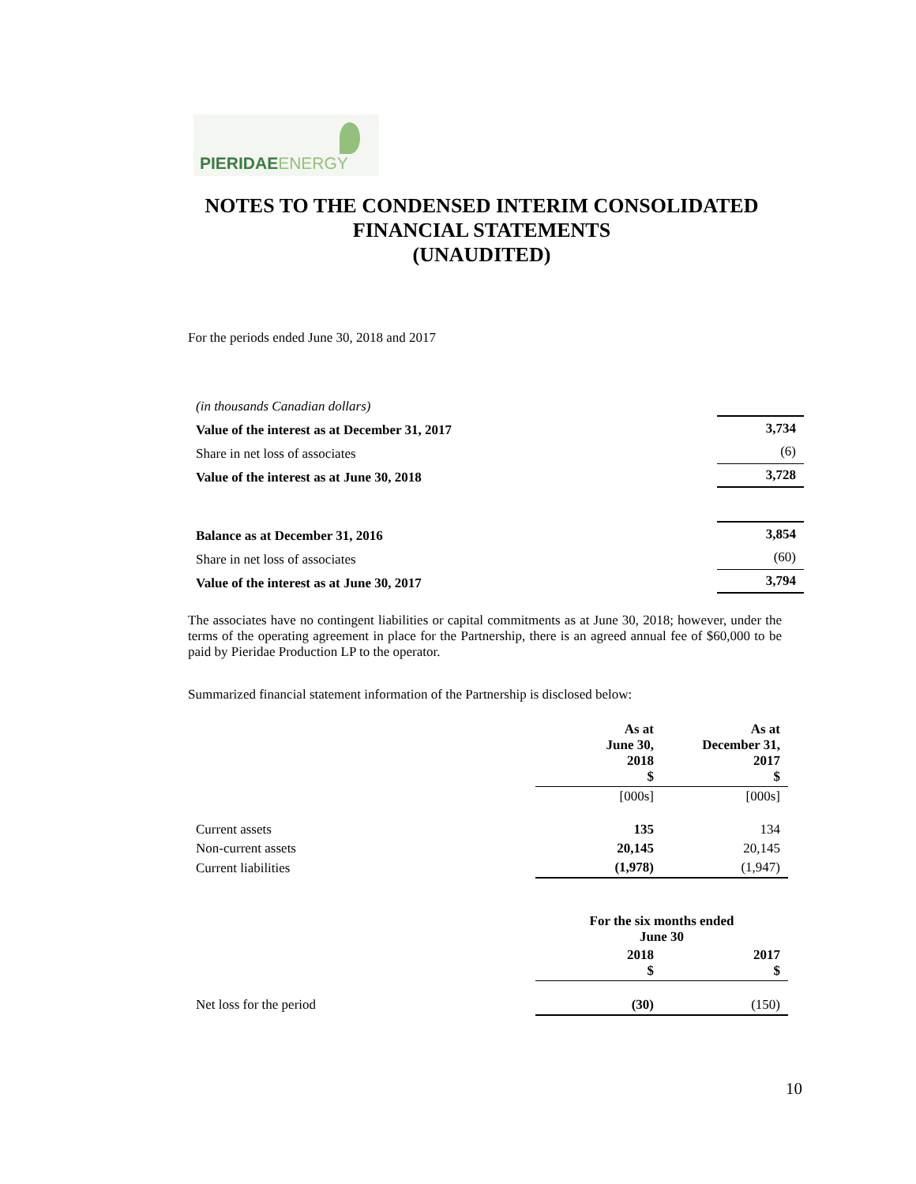PIERIDAE ENERGY
NOTES TO THE CONDENSED INTERIM CONSOLIDATED
FINANCIAL STATEMENTS
(UNAUDITED)
For the periods ended June 30, 2018 and 2017
| (in thousands Canadian dollars) | |
| Value of the interest as at December 31, 2017 | 3,734 |
| Share in net loss of associates | (6) |
| Value of the interest as at June 30, 2018 | 3,728 |
| Balance as at December 31, 2016 | 3,854 |
| Share in net loss of associates | (60) |
| Value of the interest as at June 30, 2017 | 3,794 |
The associates have no contingent liabilities or capital commitments as at June 30, 2018; however, under the terms of the operating agreement in place for the Partnership, there is an agreed annual fee of $60,000 to be paid by Pieridae Production LP to the operator.
Summarized financial statement information of the Partnership is disclosed below:
| | As at June 30, 2018 $ | As at December 31, 2017 $ |
| | [000s] | [000s] |
| Current assets | 135 | 134 |
| Non-current assets | 20,145 | 20,145 |
| Current liabilities | (1,978) | (1,947) |
| | For the six months ended June 30 | |
| | 2018 $ | 2017 $ |
| Net loss for the period | (30) | (150) |
10